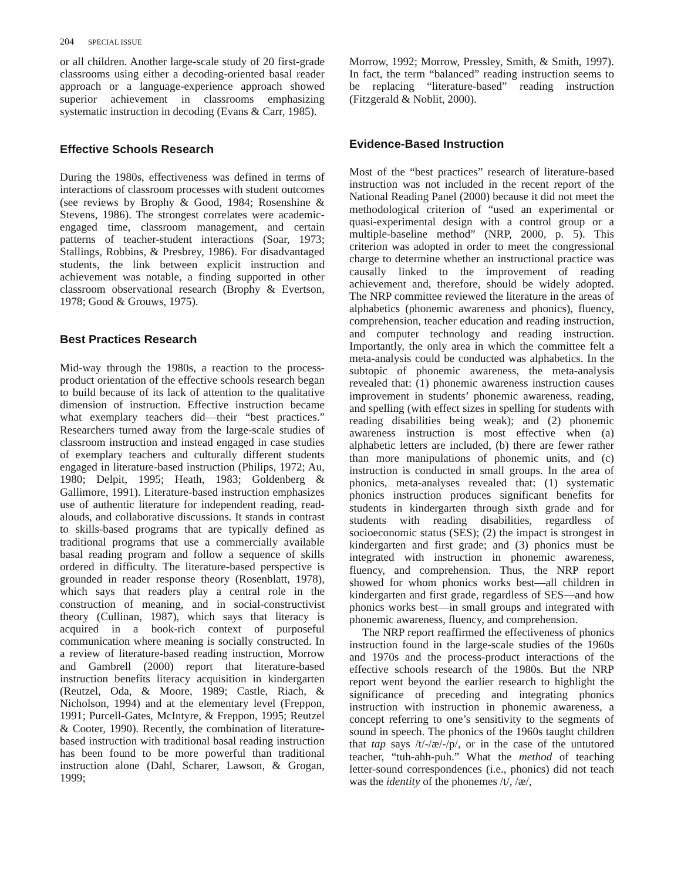204 SPECIAL ISSUE
or all children. Another large-scale study of 20 first-grade classrooms using either a decoding-oriented basal reader approach or a language-experience approach showed superior achievement in classrooms emphasizing systematic instruction in decoding (Evans & Carr, 1985).
Effective Schools Research
During the 1980s, effectiveness was defined in terms of interactions of classroom processes with student outcomes (see reviews by Brophy & Good, 1984; Rosenshine & Stevens, 1986). The strongest correlates were academic-engaged time, classroom management, and certain patterns of teacher-student interactions (Soar, 1973; Stallings, Robbins, & Presbrey, 1986). For disadvantaged students, the link between explicit instruction and achievement was notable, a finding supported in other classroom observational research (Brophy & Evertson, 1978; Good & Grouws, 1975).
Best Practices Research
Mid-way through the 1980s, a reaction to the process-product orientation of the effective schools research began to build because of its lack of attention to the qualitative dimension of instruction. Effective instruction became what exemplary teachers did—their “best practices.” Researchers turned away from the large-scale studies of classroom instruction and instead engaged in case studies of exemplary teachers and culturally different students engaged in literature-based instruction (Philips, 1972; Au, 1980; Delpit, 1995; Heath, 1983; Goldenberg & Gallimore, 1991). Literature-based instruction emphasizes use of authentic literature for independent reading, read-alouds, and collaborative discussions. It stands in contrast to skills-based programs that are typically defined as traditional programs that use a commercially available basal reading program and follow a sequence of skills ordered in difficulty. The literature-based perspective is grounded in reader response theory (Rosenblatt, 1978), which says that readers play a central role in the construction of meaning, and in social-constructivist theory (Cullinan, 1987), which says that literacy is acquired in a book-rich context of purposeful communication where meaning is socially constructed. In a review of literature-based reading instruction, Morrow and Gambrell (2000) report that literature-based instruction benefits literacy acquisition in kindergarten (Reutzel, Oda, & Moore, 1989; Castle, Riach, & Nicholson, 1994) and at the elementary level (Freppon, 1991; Purcell-Gates, McIntyre, & Freppon, 1995; Reutzel & Cooter, 1990). Recently, the combination of literature-based instruction with traditional basal reading instruction has been found to be more powerful than traditional instruction alone (Dahl, Scharer, Lawson, & Grogan, 1999;
Morrow, 1992; Morrow, Pressley, Smith, & Smith, 1997). In fact, the term “balanced” reading instruction seems to be replacing “literature-based” reading instruction (Fitzgerald & Noblit, 2000).
Evidence-Based Instruction
Most of the “best practices” research of literature-based instruction was not included in the recent report of the National Reading Panel (2000) because it did not meet the methodological criterion of “used an experimental or quasi-experimental design with a control group or a multiple-baseline method” (NRP, 2000, p. 5). This criterion was adopted in order to meet the congressional charge to determine whether an instructional practice was causally linked to the improvement of reading achievement and, therefore, should be widely adopted. The NRP committee reviewed the literature in the areas of alphabetics (phonemic awareness and phonics), fluency, comprehension, teacher education and reading instruction, and computer technology and reading instruction. Importantly, the only area in which the committee felt a meta-analysis could be conducted was alphabetics. In the subtopic of phonemic awareness, the meta-analysis revealed that: (1) phonemic awareness instruction causes improvement in students’ phonemic awareness, reading, and spelling (with effect sizes in spelling for students with reading disabilities being weak); and (2) phonemic awareness instruction is most effective when (a) alphabetic letters are included, (b) there are fewer rather than more manipulations of phonemic units, and (c) instruction is conducted in small groups. In the area of phonics, meta-analyses revealed that: (1) systematic phonics instruction produces significant benefits for students in kindergarten through sixth grade and for students with reading disabilities, regardless of socioeconomic status (SES); (2) the impact is strongest in kindergarten and first grade; and (3) phonics must be integrated with instruction in phonemic awareness, fluency, and comprehension. Thus, the NRP report showed for whom phonics works best—all children in kindergarten and first grade, regardless of SES—and how phonics works best—in small groups and integrated with phonemic awareness, fluency, and comprehension.
The NRP report reaffirmed the effectiveness of phonics instruction found in the large-scale studies of the 1960s and 1970s and the process-product interactions of the effective schools research of the 1980s. But the NRP report went beyond the earlier research to highlight the significance of preceding and integrating phonics instruction with instruction in phonemic awareness, a concept referring to one’s sensitivity to the segments of sound in speech. The phonics of the 1960s taught children that tap says /t/-/æ/-/p/, or in the case of the untutored teacher, “tuh-ahh-puh.” What the method of teaching letter-sound correspondences (i.e., phonics) did not teach was the identity of the phonemes /t/, /æ/,